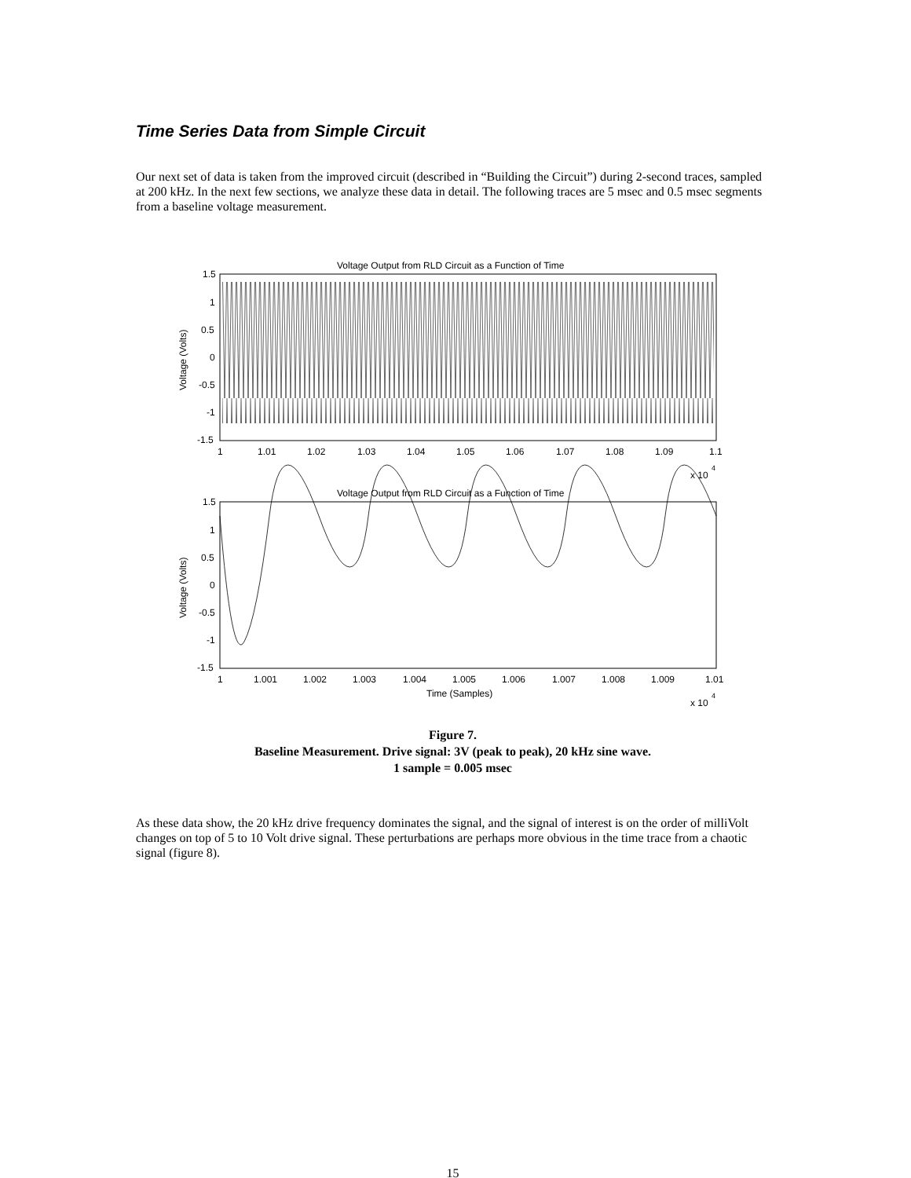Time Series Data from Simple Circuit
Our next set of data is taken from the improved circuit (described in “Building the Circuit”) during 2-second traces, sampled at 200 kHz. In the next few sections, we analyze these data in detail. The following traces are 5 msec and 0.5 msec segments from a baseline voltage measurement.
Voltage Output from RLD Circuit as a Function of Time
1.5
1
0.5
0
-0.5
-1
-1.5
1
1.01
1.02
1.03
1.04
1.05
1.06
1.07
1.08
1.09
1.1
x 10
4
Voltage (Volts)
Voltage Output from RLD Circuit as a Function of Time
1.5
1
0.5
0
-0.5
-1
-1.5
1
1.001
1.002
1.003
1.004
1.005
1.006
1.007
1.008
1.009
1.01
Time (Samples)
x 10
4
Voltage (Volts)
Figure 7.
Baseline Measurement. Drive signal: 3V (peak to peak), 20 kHz sine wave.
1 sample = 0.005 msec
As these data show, the 20 kHz drive frequency dominates the signal, and the signal of interest is on the order of milliVolt changes on top of 5 to 10 Volt drive signal. These perturbations are perhaps more obvious in the time trace from a chaotic signal (figure 8).
15